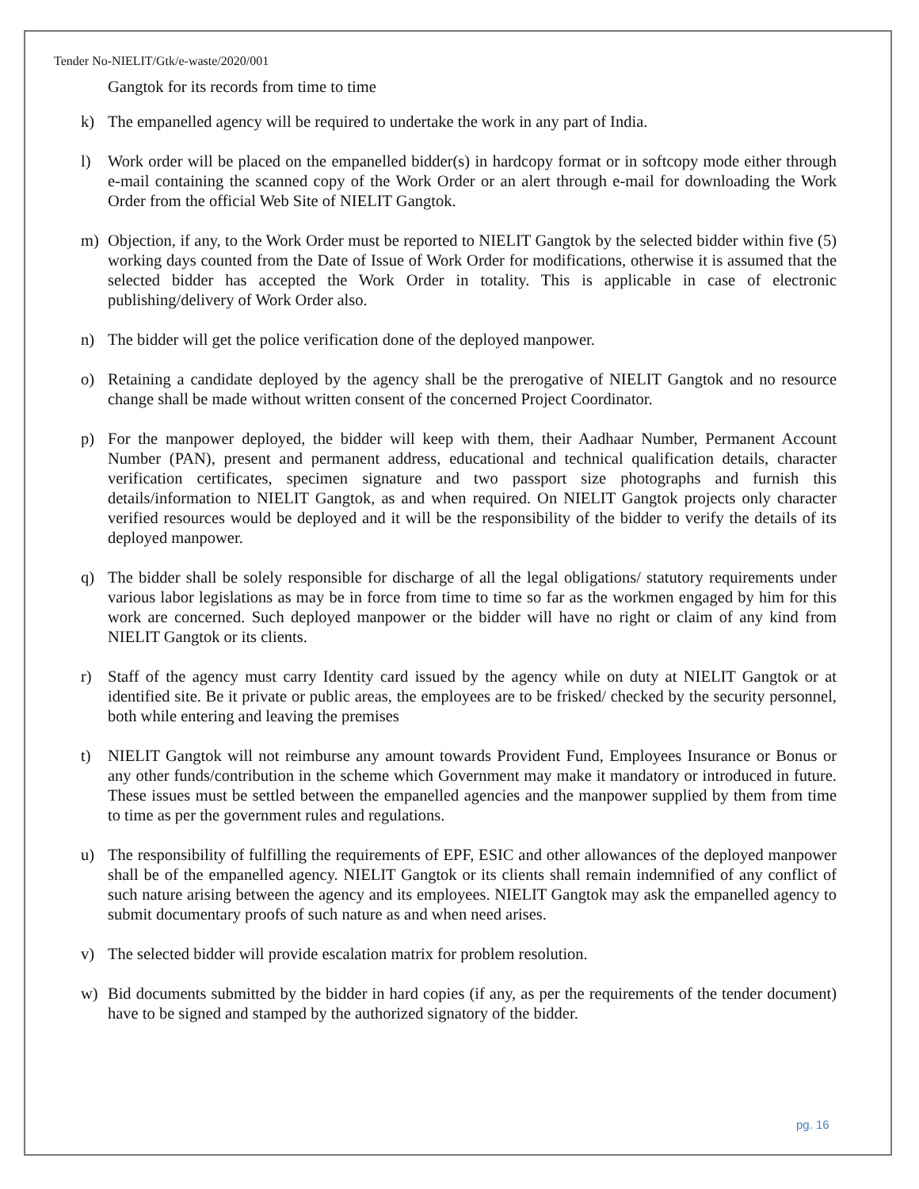Tender No-NIELIT/Gtk/e-waste/2020/001
Gangtok for its records from time to time
k) The empanelled agency will be required to undertake the work in any part of India.
l) Work order will be placed on the empanelled bidder(s) in hardcopy format or in softcopy mode either through e-mail containing the scanned copy of the Work Order or an alert through e-mail for downloading the Work Order from the official Web Site of NIELIT Gangtok.
m) Objection, if any, to the Work Order must be reported to NIELIT Gangtok by the selected bidder within five (5) working days counted from the Date of Issue of Work Order for modifications, otherwise it is assumed that the selected bidder has accepted the Work Order in totality. This is applicable in case of electronic publishing/delivery of Work Order also.
n) The bidder will get the police verification done of the deployed manpower.
o) Retaining a candidate deployed by the agency shall be the prerogative of NIELIT Gangtok and no resource change shall be made without written consent of the concerned Project Coordinator.
p) For the manpower deployed, the bidder will keep with them, their Aadhaar Number, Permanent Account Number (PAN), present and permanent address, educational and technical qualification details, character verification certificates, specimen signature and two passport size photographs and furnish this details/information to NIELIT Gangtok, as and when required. On NIELIT Gangtok projects only character verified resources would be deployed and it will be the responsibility of the bidder to verify the details of its deployed manpower.
q) The bidder shall be solely responsible for discharge of all the legal obligations/ statutory requirements under various labor legislations as may be in force from time to time so far as the workmen engaged by him for this work are concerned. Such deployed manpower or the bidder will have no right or claim of any kind from NIELIT Gangtok or its clients.
r) Staff of the agency must carry Identity card issued by the agency while on duty at NIELIT Gangtok or at identified site. Be it private or public areas, the employees are to be frisked/ checked by the security personnel, both while entering and leaving the premises
t) NIELIT Gangtok will not reimburse any amount towards Provident Fund, Employees Insurance or Bonus or any other funds/contribution in the scheme which Government may make it mandatory or introduced in future. These issues must be settled between the empanelled agencies and the manpower supplied by them from time to time as per the government rules and regulations.
u) The responsibility of fulfilling the requirements of EPF, ESIC and other allowances of the deployed manpower shall be of the empanelled agency. NIELIT Gangtok or its clients shall remain indemnified of any conflict of such nature arising between the agency and its employees. NIELIT Gangtok may ask the empanelled agency to submit documentary proofs of such nature as and when need arises.
v) The selected bidder will provide escalation matrix for problem resolution.
w) Bid documents submitted by the bidder in hard copies (if any, as per the requirements of the tender document) have to be signed and stamped by the authorized signatory of the bidder.
pg. 16